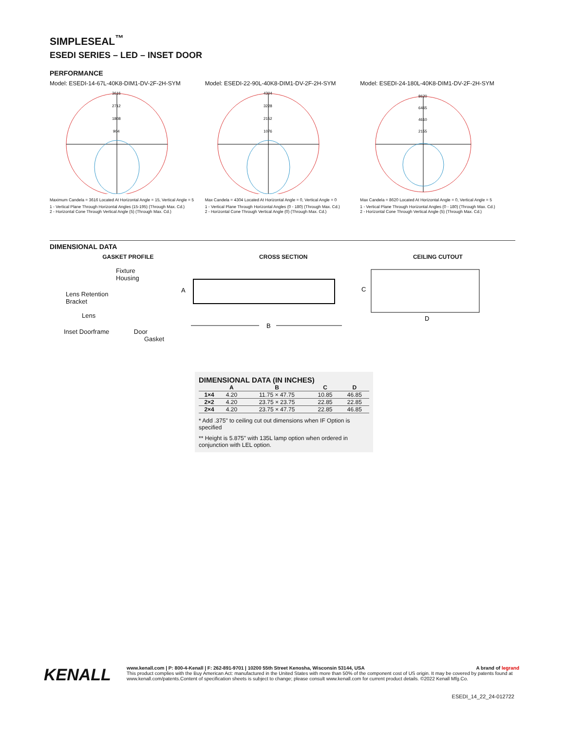SIMPLESEAL<sup>™</sup>
ESEDI SERIES – LED – INSET DOOR
PERFORMANCE
Model: ESEDI-14-67L-40K8-DIM1-DV-2F-2H-SYM
3616
2712
1808
904
Maximum Candela = 3616 Located At Horizontal Angle = 15, Vertical Angle = 5
1 - Vertical Plane Through Horizontal Angles (15-195) (Through Max. Cd.)
2 - Horizontal Cone Through Vertical Angle (5) (Through Max. Cd.)
Model: ESEDI-22-90L-40K8-DIM1-DV-2F-2H-SYM
4304
3228
2152
1076
Max Candela = 4304 Located At Horizontal Angle = 0, Vertical Angle = 0
1 - Vertical Plane Through Horizontal Angles (0 - 180) (Through Max. Cd.)
2 - Horizontal Cone Through Vertical Angle (0) (Through Max. Cd.)
Model: ESEDI-24-180L-40K8-DIM1-DV-2F-2H-SYM
8620
6465
4610
2155
Max Candela = 8620 Located At Horizontal Angle = 0, Vertical Angle = 5
1 - Vertical Plane Through Horizontal Angles (0 - 180) (Through Max. Cd.)
2 - Horizontal Cone Through Vertical Angle (5) (Through Max. Cd.)
DIMENSIONAL DATA
GASKET PROFILE CROSS SECTION CEILING CUTOUT
Fixture
Housing
Lens Retention
Bracket
Lens
Inset Doorframe Door
Gasket
A
B
C
D
DIMENSIONAL DATA (IN INCHES)
| | A | B | C | D |
| --- | --- | --- | --- | --- |
| 1×4 | 4.20 | 11.75 × 47.75 | 10.85 | 46.85 |
| 2×2 | 4.20 | 23.75 × 23.75 | 22.85 | 22.85 |
| 2×4 | 4.20 | 23.75 × 47.75 | 22.85 | 46.85 |
* Add .375" to ceiling cut out dimensions when IF Option is specified
** Height is 5.875" with 135L lamp option when ordered in conjunction with LEL option.
KENALL
www.kenall.com | P: 800-4-Kenall | F: 262-891-9701 | 10200 55th Street Kenosha, Wisconsin 53144, USA A brand of legrand
This product complies with the Buy American Act: manufactured in the United States with more than 50% of the component cost of US origin. It may be covered by patents found at www.kenall.com/patents.Content of specification sheets is subject to change; please consult www.kenall.com for current product details. ©2022 Kenall Mfg.Co.
ESEDI_14_22_24-012722